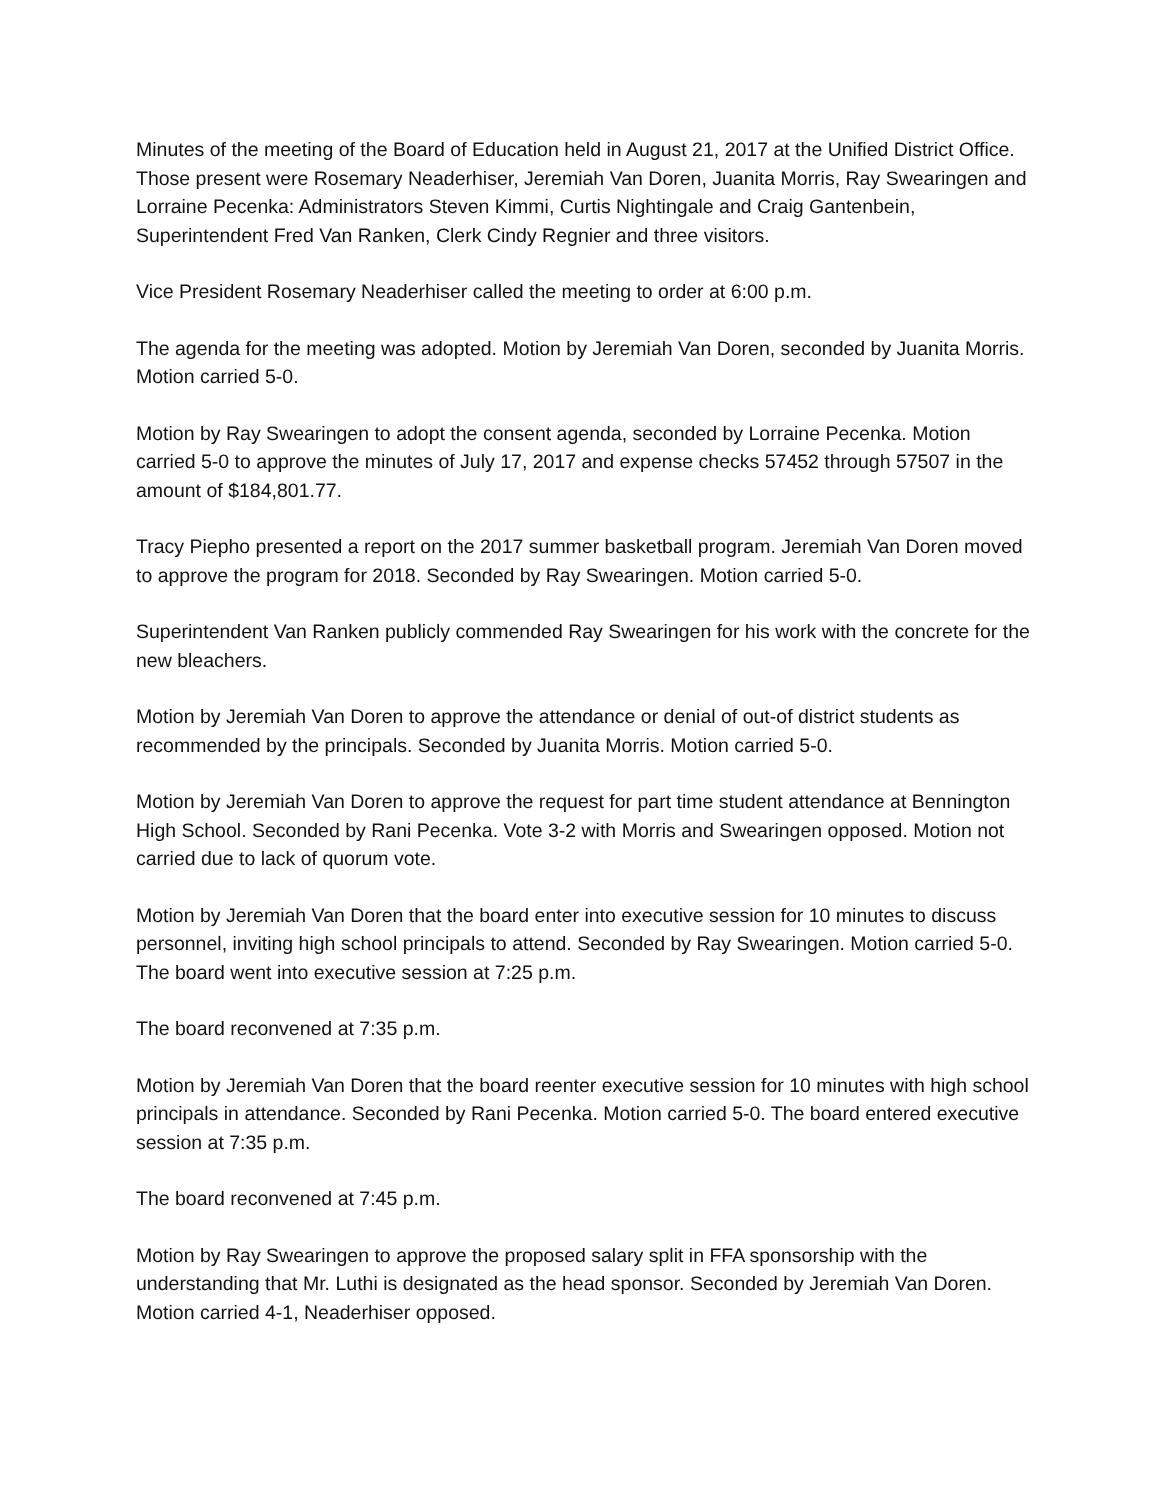Minutes of the meeting of the Board of Education held in August 21, 2017 at the Unified District Office. Those present were Rosemary Neaderhiser, Jeremiah Van Doren, Juanita Morris, Ray Swearingen and Lorraine Pecenka: Administrators Steven Kimmi, Curtis Nightingale and Craig Gantenbein, Superintendent Fred Van Ranken, Clerk Cindy Regnier and three visitors.
Vice President Rosemary Neaderhiser called the meeting to order at 6:00 p.m.
The agenda for the meeting was adopted. Motion by Jeremiah Van Doren, seconded by Juanita Morris. Motion carried 5-0.
Motion by Ray Swearingen to adopt the consent agenda, seconded by Lorraine Pecenka. Motion carried 5-0 to approve the minutes of July 17, 2017 and expense checks 57452 through 57507 in the amount of $184,801.77.
Tracy Piepho presented a report on the 2017 summer basketball program. Jeremiah Van Doren moved to approve the program for 2018. Seconded by Ray Swearingen. Motion carried 5-0.
Superintendent Van Ranken publicly commended Ray Swearingen for his work with the concrete for the new bleachers.
Motion by Jeremiah Van Doren to approve the attendance or denial of out-of district students as recommended by the principals. Seconded by Juanita Morris. Motion carried 5-0.
Motion by Jeremiah Van Doren to approve the request for part time student attendance at Bennington High School. Seconded by Rani Pecenka. Vote 3-2 with Morris and Swearingen opposed. Motion not carried due to lack of quorum vote.
Motion by Jeremiah Van Doren that the board enter into executive session for 10 minutes to discuss personnel, inviting high school principals to attend. Seconded by Ray Swearingen. Motion carried 5-0. The board went into executive session at 7:25 p.m.
The board reconvened at 7:35 p.m.
Motion by Jeremiah Van Doren that the board reenter executive session for 10 minutes with high school principals in attendance. Seconded by Rani Pecenka. Motion carried 5-0. The board entered executive session at 7:35 p.m.
The board reconvened at 7:45 p.m.
Motion by Ray Swearingen to approve the proposed salary split in FFA sponsorship with the understanding that Mr. Luthi is designated as the head sponsor. Seconded by Jeremiah Van Doren. Motion carried 4-1, Neaderhiser opposed.